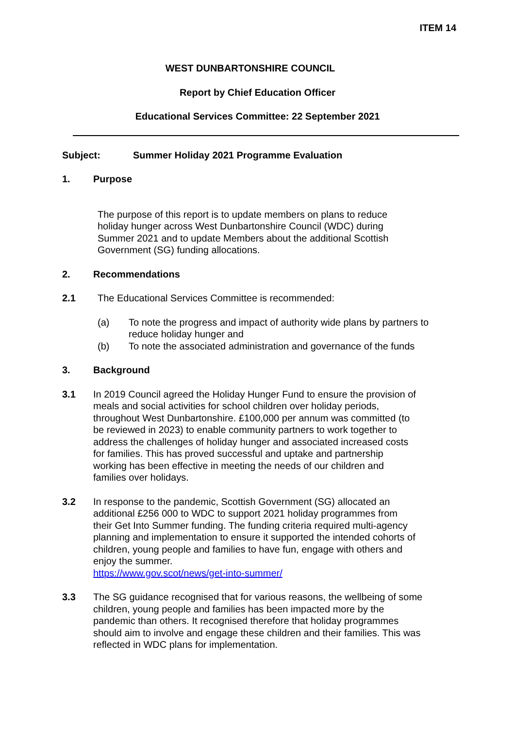ITEM 14
WEST DUNBARTONSHIRE COUNCIL
Report by Chief Education Officer
Educational Services Committee: 22 September 2021
Subject: Summer Holiday 2021 Programme Evaluation
1. Purpose
The purpose of this report is to update members on plans to reduce holiday hunger across West Dunbartonshire Council (WDC) during Summer 2021 and to update Members about the additional Scottish Government (SG) funding allocations.
2. Recommendations
2.1 The Educational Services Committee is recommended:
(a) To note the progress and impact of authority wide plans by partners to reduce holiday hunger and
(b) To note the associated administration and governance of the funds
3. Background
3.1 In 2019 Council agreed the Holiday Hunger Fund to ensure the provision of meals and social activities for school children over holiday periods, throughout West Dunbartonshire. £100,000 per annum was committed (to be reviewed in 2023) to enable community partners to work together to address the challenges of holiday hunger and associated increased costs for families. This has proved successful and uptake and partnership working has been effective in meeting the needs of our children and families over holidays.
3.2 In response to the pandemic, Scottish Government (SG) allocated an additional £256 000 to WDC to support 2021 holiday programmes from their Get Into Summer funding. The funding criteria required multi-agency planning and implementation to ensure it supported the intended cohorts of children, young people and families to have fun, engage with others and enjoy the summer.
https://www.gov.scot/news/get-into-summer/
3.3 The SG guidance recognised that for various reasons, the wellbeing of some children, young people and families has been impacted more by the pandemic than others. It recognised therefore that holiday programmes should aim to involve and engage these children and their families. This was reflected in WDC plans for implementation.